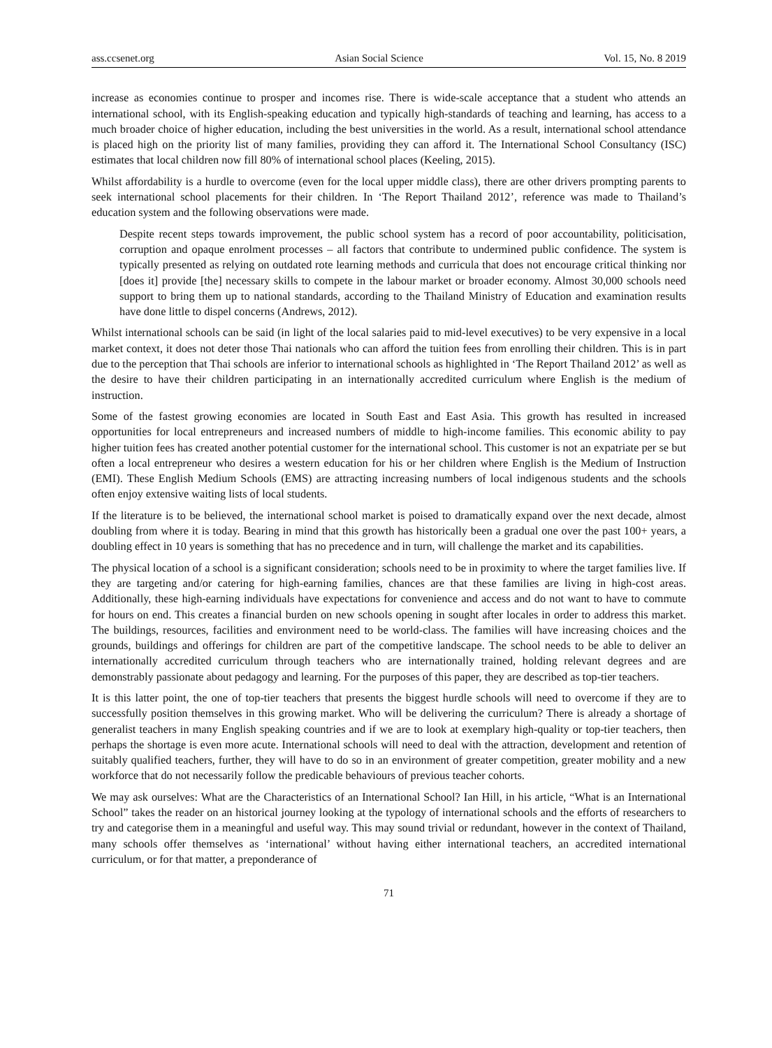ass.ccsenet.org Asian Social Science Vol. 15, No. 8 2019
increase as economies continue to prosper and incomes rise. There is wide-scale acceptance that a student who attends an international school, with its English-speaking education and typically high-standards of teaching and learning, has access to a much broader choice of higher education, including the best universities in the world. As a result, international school attendance is placed high on the priority list of many families, providing they can afford it. The International School Consultancy (ISC) estimates that local children now fill 80% of international school places (Keeling, 2015).
Whilst affordability is a hurdle to overcome (even for the local upper middle class), there are other drivers prompting parents to seek international school placements for their children. In ‘The Report Thailand 2012’, reference was made to Thailand’s education system and the following observations were made.
Despite recent steps towards improvement, the public school system has a record of poor accountability, politicisation, corruption and opaque enrolment processes – all factors that contribute to undermined public confidence. The system is typically presented as relying on outdated rote learning methods and curricula that does not encourage critical thinking nor [does it] provide [the] necessary skills to compete in the labour market or broader economy. Almost 30,000 schools need support to bring them up to national standards, according to the Thailand Ministry of Education and examination results have done little to dispel concerns (Andrews, 2012).
Whilst international schools can be said (in light of the local salaries paid to mid-level executives) to be very expensive in a local market context, it does not deter those Thai nationals who can afford the tuition fees from enrolling their children. This is in part due to the perception that Thai schools are inferior to international schools as highlighted in ‘The Report Thailand 2012’ as well as the desire to have their children participating in an internationally accredited curriculum where English is the medium of instruction.
Some of the fastest growing economies are located in South East and East Asia. This growth has resulted in increased opportunities for local entrepreneurs and increased numbers of middle to high-income families. This economic ability to pay higher tuition fees has created another potential customer for the international school. This customer is not an expatriate per se but often a local entrepreneur who desires a western education for his or her children where English is the Medium of Instruction (EMI). These English Medium Schools (EMS) are attracting increasing numbers of local indigenous students and the schools often enjoy extensive waiting lists of local students.
If the literature is to be believed, the international school market is poised to dramatically expand over the next decade, almost doubling from where it is today. Bearing in mind that this growth has historically been a gradual one over the past 100+ years, a doubling effect in 10 years is something that has no precedence and in turn, will challenge the market and its capabilities.
The physical location of a school is a significant consideration; schools need to be in proximity to where the target families live. If they are targeting and/or catering for high-earning families, chances are that these families are living in high-cost areas. Additionally, these high-earning individuals have expectations for convenience and access and do not want to have to commute for hours on end. This creates a financial burden on new schools opening in sought after locales in order to address this market. The buildings, resources, facilities and environment need to be world-class. The families will have increasing choices and the grounds, buildings and offerings for children are part of the competitive landscape. The school needs to be able to deliver an internationally accredited curriculum through teachers who are internationally trained, holding relevant degrees and are demonstrably passionate about pedagogy and learning. For the purposes of this paper, they are described as top-tier teachers.
It is this latter point, the one of top-tier teachers that presents the biggest hurdle schools will need to overcome if they are to successfully position themselves in this growing market. Who will be delivering the curriculum? There is already a shortage of generalist teachers in many English speaking countries and if we are to look at exemplary high-quality or top-tier teachers, then perhaps the shortage is even more acute. International schools will need to deal with the attraction, development and retention of suitably qualified teachers, further, they will have to do so in an environment of greater competition, greater mobility and a new workforce that do not necessarily follow the predicable behaviours of previous teacher cohorts.
We may ask ourselves: What are the Characteristics of an International School? Ian Hill, in his article, “What is an International School” takes the reader on an historical journey looking at the typology of international schools and the efforts of researchers to try and categorise them in a meaningful and useful way. This may sound trivial or redundant, however in the context of Thailand, many schools offer themselves as ‘international’ without having either international teachers, an accredited international curriculum, or for that matter, a preponderance of
71